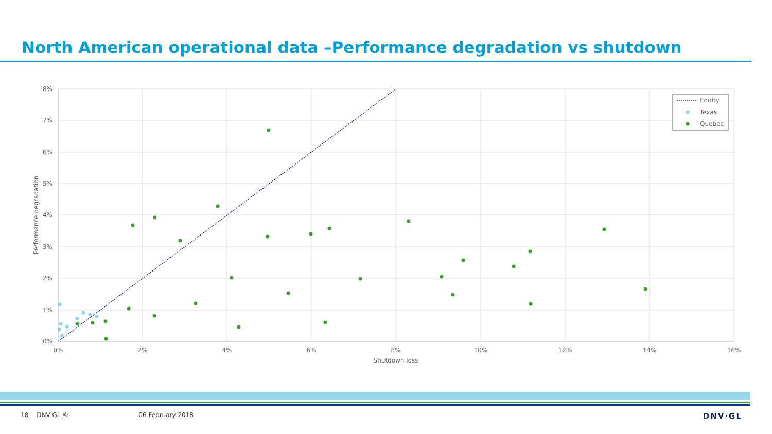North American operational data –Performance degradation vs shutdown
8%
7%
6%
5%
4%
3%
2%
1%
0%
0%
2%
4%
6%
8%
10%
12%
14%
16%
Shutdown loss
Performance degradation
Equity
Texas
Quebec
18 DNV GL © 06 February 2018 DNV·GL